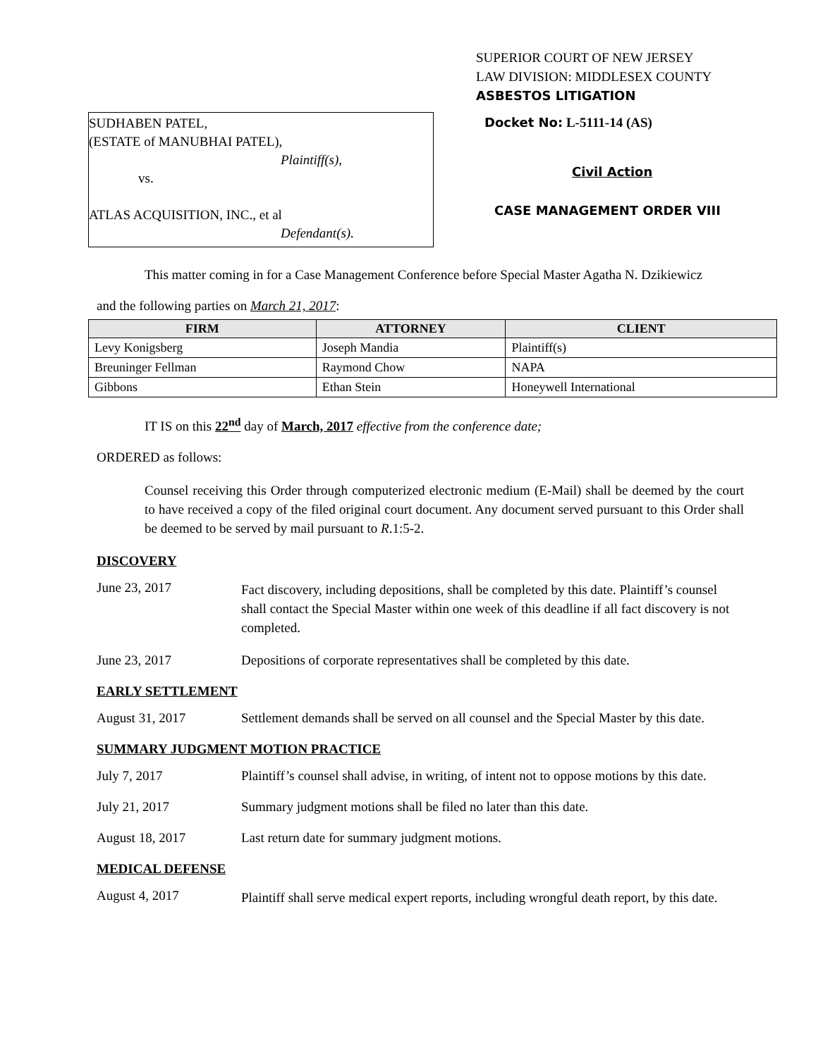SUPERIOR COURT OF NEW JERSEY
LAW DIVISION: MIDDLESEX COUNTY
ASBESTOS LITIGATION
SUDHABEN PATEL,
(ESTATE of MANUBHAI PATEL),
Plaintiff(s),
vs.
ATLAS ACQUISITION, INC., et al
Defendant(s).
Docket No: L-5111-14 (AS)
Civil Action
CASE MANAGEMENT ORDER VIII
This matter coming in for a Case Management Conference before Special Master Agatha N. Dzikiewicz
and the following parties on March 21, 2017:
| FIRM | ATTORNEY | CLIENT |
| --- | --- | --- |
| Levy Konigsberg | Joseph Mandia | Plaintiff(s) |
| Breuninger Fellman | Raymond Chow | NAPA |
| Gibbons | Ethan Stein | Honeywell International |
IT IS on this 22<sup>nd</sup> day of March, 2017 effective from the conference date;
ORDERED as follows:
Counsel receiving this Order through computerized electronic medium (E-Mail) shall be deemed by the court to have received a copy of the filed original court document. Any document served pursuant to this Order shall be deemed to be served by mail pursuant to R.1:5-2.
DISCOVERY
June 23, 2017
Fact discovery, including depositions, shall be completed by this date. Plaintiff’s counsel shall contact the Special Master within one week of this deadline if all fact discovery is not completed.
June 23, 2017 Depositions of corporate representatives shall be completed by this date.
EARLY SETTLEMENT
August 31, 2017 Settlement demands shall be served on all counsel and the Special Master by this date.
SUMMARY JUDGMENT MOTION PRACTICE
July 7, 2017 Plaintiff’s counsel shall advise, in writing, of intent not to oppose motions by this date.
July 21, 2017 Summary judgment motions shall be filed no later than this date.
August 18, 2017 Last return date for summary judgment motions.
MEDICAL DEFENSE
August 4, 2017
Plaintiff shall serve medical expert reports, including wrongful death report, by this date.